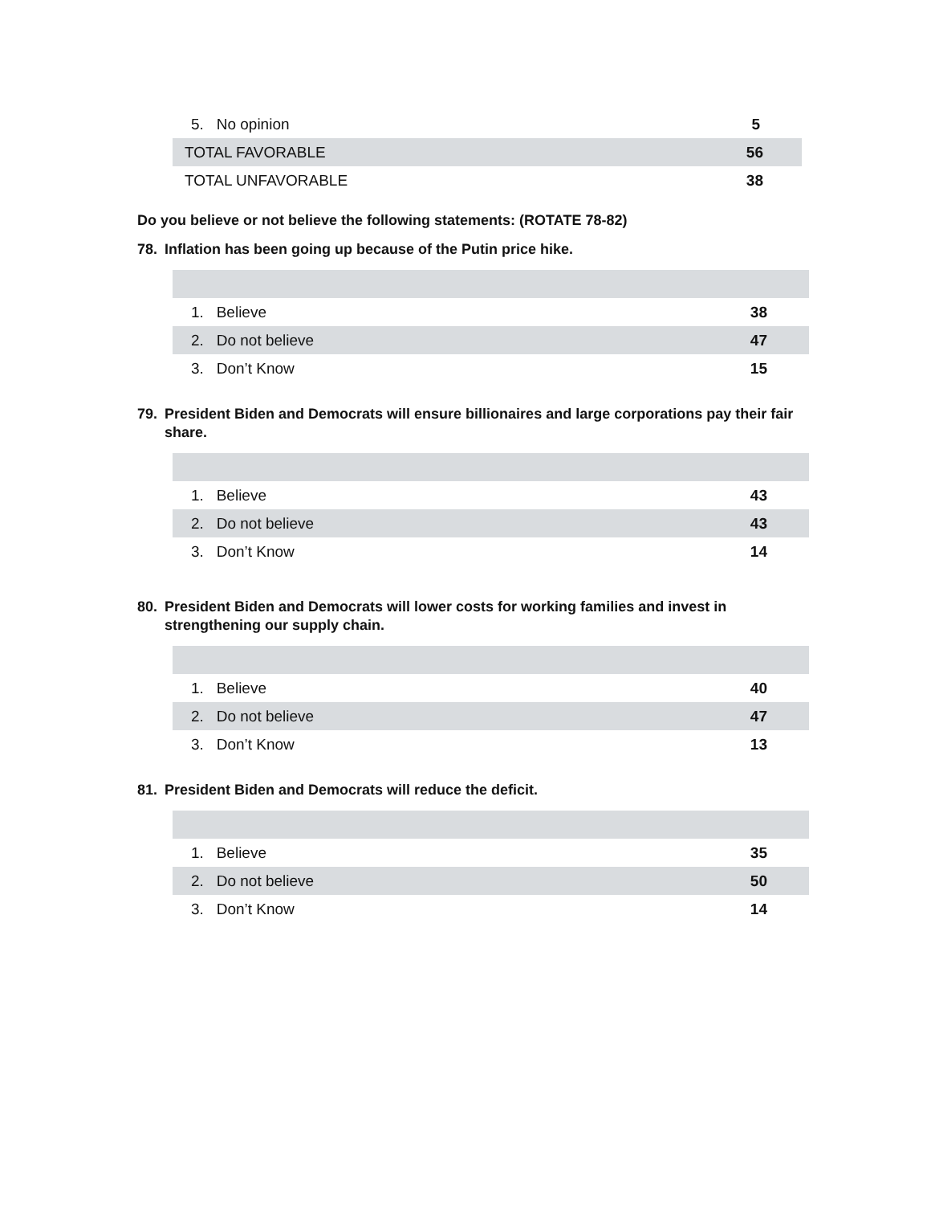| 5. No opinion | 5 |
| TOTAL FAVORABLE | 56 |
| TOTAL UNFAVORABLE | 38 |
Do you believe or not believe the following statements: (ROTATE 78-82)
78. Inflation has been going up because of the Putin price hike.
| 1. Believe | 38 |
| 2. Do not believe | 47 |
| 3. Don’t Know | 15 |
79. President Biden and Democrats will ensure billionaires and large corporations pay their fair share.
| 1. Believe | 43 |
| 2. Do not believe | 43 |
| 3. Don’t Know | 14 |
80. President Biden and Democrats will lower costs for working families and invest in strengthening our supply chain.
| 1. Believe | 40 |
| 2. Do not believe | 47 |
| 3. Don’t Know | 13 |
81. President Biden and Democrats will reduce the deficit.
| 1. Believe | 35 |
| 2. Do not believe | 50 |
| 3. Don’t Know | 14 |